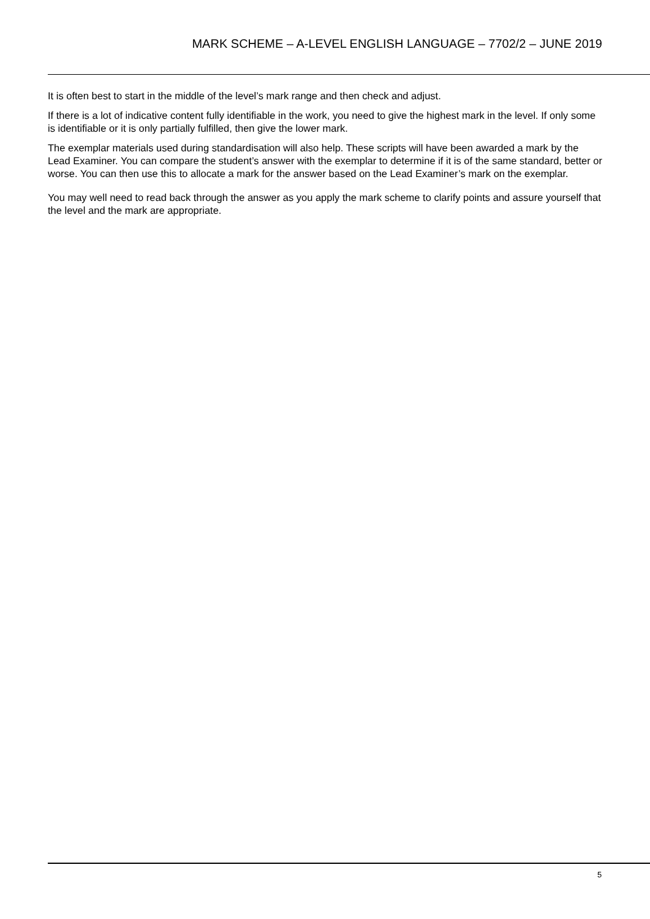MARK SCHEME – A-LEVEL ENGLISH LANGUAGE – 7702/2 – JUNE 2019
It is often best to start in the middle of the level’s mark range and then check and adjust.
If there is a lot of indicative content fully identifiable in the work, you need to give the highest mark in the level. If only some is identifiable or it is only partially fulfilled, then give the lower mark.
The exemplar materials used during standardisation will also help. These scripts will have been awarded a mark by the Lead Examiner. You can compare the student’s answer with the exemplar to determine if it is of the same standard, better or worse. You can then use this to allocate a mark for the answer based on the Lead Examiner’s mark on the exemplar.
You may well need to read back through the answer as you apply the mark scheme to clarify points and assure yourself that the level and the mark are appropriate.
5